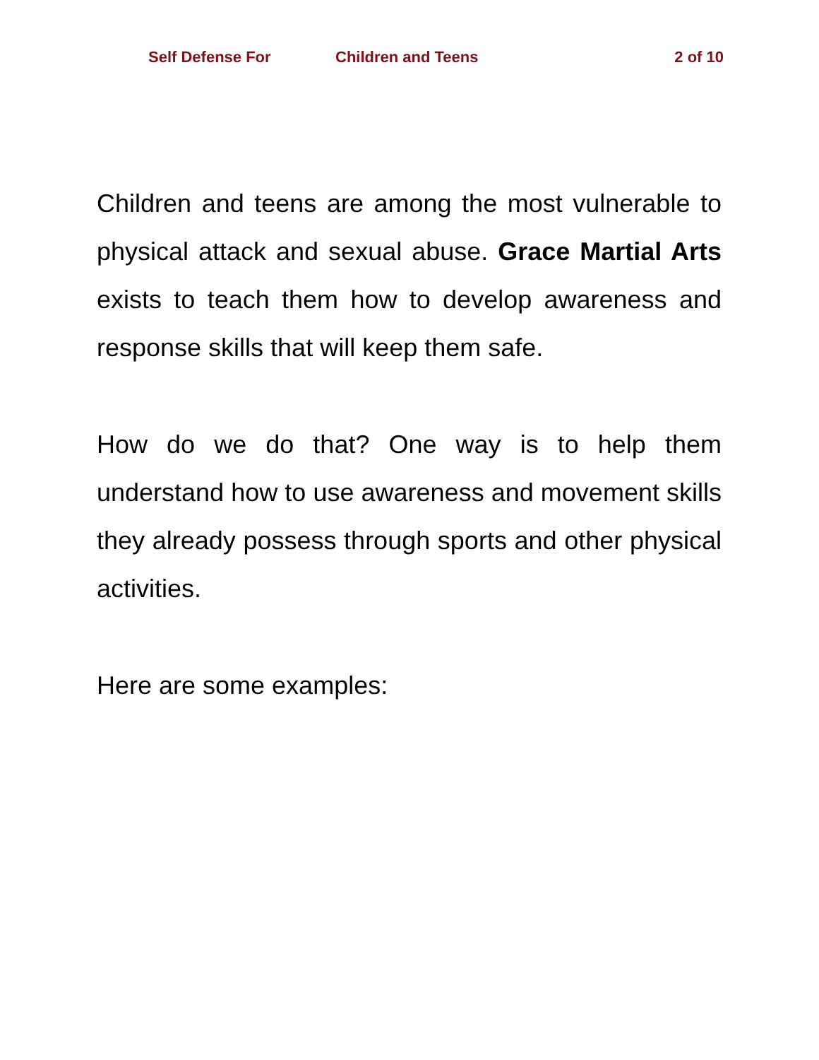Self Defense For Children and Teens 2 of 10
Children and teens are among the most vulnerable to physical attack and sexual abuse. Grace Martial Arts exists to teach them how to develop awareness and response skills that will keep them safe.
How do we do that? One way is to help them understand how to use awareness and movement skills they already possess through sports and other physical activities.
Here are some examples: